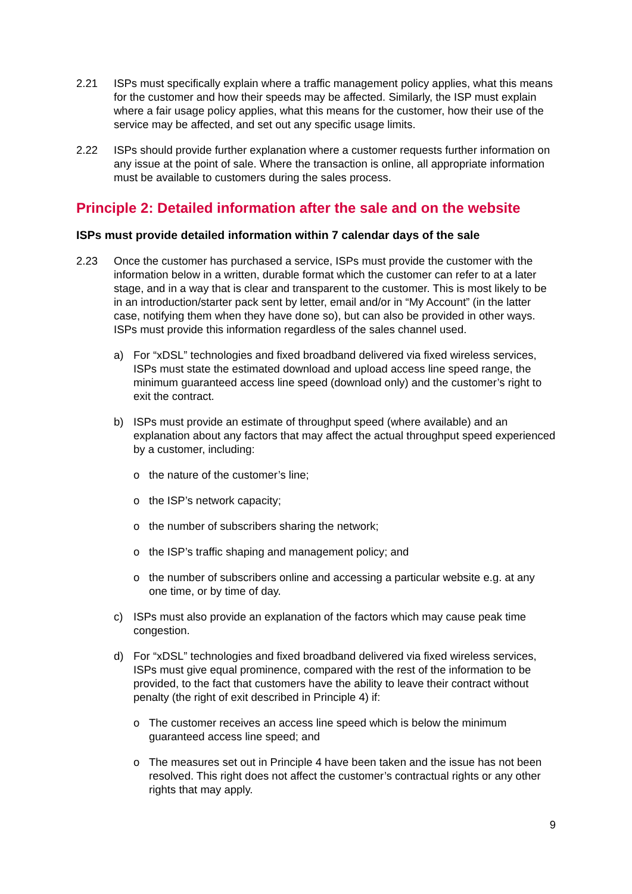2.21 ISPs must specifically explain where a traffic management policy applies, what this means for the customer and how their speeds may be affected. Similarly, the ISP must explain where a fair usage policy applies, what this means for the customer, how their use of the service may be affected, and set out any specific usage limits.
2.22 ISPs should provide further explanation where a customer requests further information on any issue at the point of sale. Where the transaction is online, all appropriate information must be available to customers during the sales process.
Principle 2: Detailed information after the sale and on the website
ISPs must provide detailed information within 7 calendar days of the sale
2.23 Once the customer has purchased a service, ISPs must provide the customer with the information below in a written, durable format which the customer can refer to at a later stage, and in a way that is clear and transparent to the customer. This is most likely to be in an introduction/starter pack sent by letter, email and/or in “My Account” (in the latter case, notifying them when they have done so), but can also be provided in other ways. ISPs must provide this information regardless of the sales channel used.
a) For “xDSL” technologies and fixed broadband delivered via fixed wireless services, ISPs must state the estimated download and upload access line speed range, the minimum guaranteed access line speed (download only) and the customer’s right to exit the contract.
b) ISPs must provide an estimate of throughput speed (where available) and an explanation about any factors that may affect the actual throughput speed experienced by a customer, including:
o the nature of the customer’s line;
o the ISP’s network capacity;
o the number of subscribers sharing the network;
o the ISP’s traffic shaping and management policy; and
o the number of subscribers online and accessing a particular website e.g. at any one time, or by time of day.
c) ISPs must also provide an explanation of the factors which may cause peak time congestion.
d) For “xDSL” technologies and fixed broadband delivered via fixed wireless services, ISPs must give equal prominence, compared with the rest of the information to be provided, to the fact that customers have the ability to leave their contract without penalty (the right of exit described in Principle 4) if:
o The customer receives an access line speed which is below the minimum guaranteed access line speed; and
o The measures set out in Principle 4 have been taken and the issue has not been resolved. This right does not affect the customer’s contractual rights or any other rights that may apply.
9